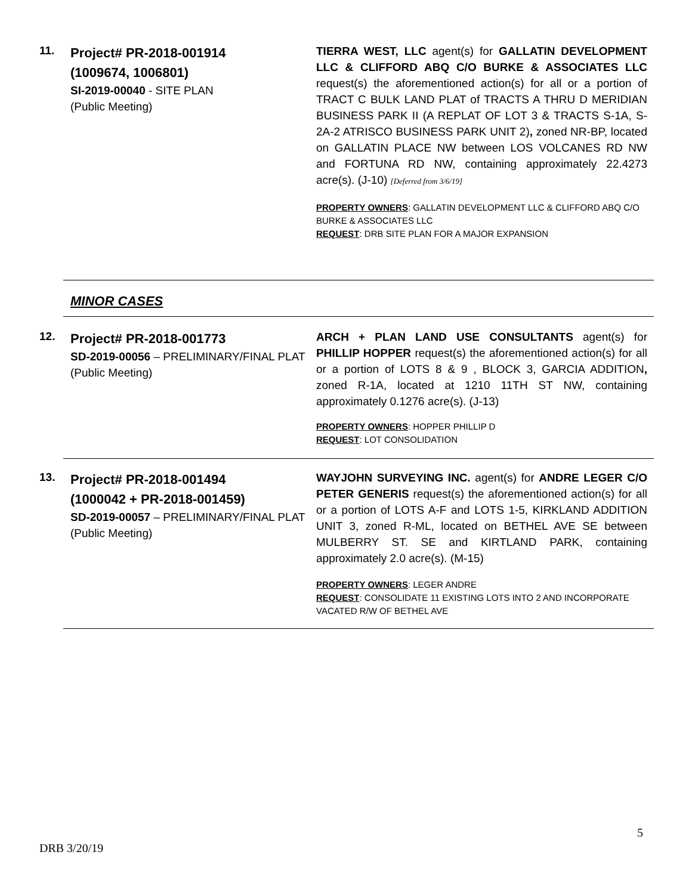11.
Project# PR-2018-001914
(1009674, 1006801)
SI-2019-00040 - SITE PLAN
(Public Meeting)
TIERRA WEST, LLC agent(s) for GALLATIN DEVELOPMENT LLC & CLIFFORD ABQ C/O BURKE & ASSOCIATES LLC request(s) the aforementioned action(s) for all or a portion of TRACT C BULK LAND PLAT of TRACTS A THRU D MERIDIAN BUSINESS PARK II (A REPLAT OF LOT 3 & TRACTS S-1A, S-2A-2 ATRISCO BUSINESS PARK UNIT 2), zoned NR-BP, located on GALLATIN PLACE NW between LOS VOLCANES RD NW and FORTUNA RD NW, containing approximately 22.4273 acre(s). (J-10) [Deferred from 3/6/19]
PROPERTY OWNERS: GALLATIN DEVELOPMENT LLC & CLIFFORD ABQ C/O BURKE & ASSOCIATES LLC
REQUEST: DRB SITE PLAN FOR A MAJOR EXPANSION
MINOR CASES
12.
Project# PR-2018-001773
SD-2019-00056 – PRELIMINARY/FINAL PLAT
(Public Meeting)
ARCH + PLAN LAND USE CONSULTANTS agent(s) for PHILLIP HOPPER request(s) the aforementioned action(s) for all or a portion of LOTS 8 & 9 , BLOCK 3, GARCIA ADDITION, zoned R-1A, located at 1210 11TH ST NW, containing approximately 0.1276 acre(s). (J-13)
PROPERTY OWNERS: HOPPER PHILLIP D
REQUEST: LOT CONSOLIDATION
13.
Project# PR-2018-001494
(1000042 + PR-2018-001459)
SD-2019-00057 – PRELIMINARY/FINAL PLAT
(Public Meeting)
WAYJOHN SURVEYING INC. agent(s) for ANDRE LEGER C/O PETER GENERIS request(s) the aforementioned action(s) for all or a portion of LOTS A-F and LOTS 1-5, KIRKLAND ADDITION UNIT 3, zoned R-ML, located on BETHEL AVE SE between MULBERRY ST. SE and KIRTLAND PARK, containing approximately 2.0 acre(s). (M-15)
PROPERTY OWNERS: LEGER ANDRE
REQUEST: CONSOLIDATE 11 EXISTING LOTS INTO 2 AND INCORPORATE VACATED R/W OF BETHEL AVE
5
DRB 3/20/19